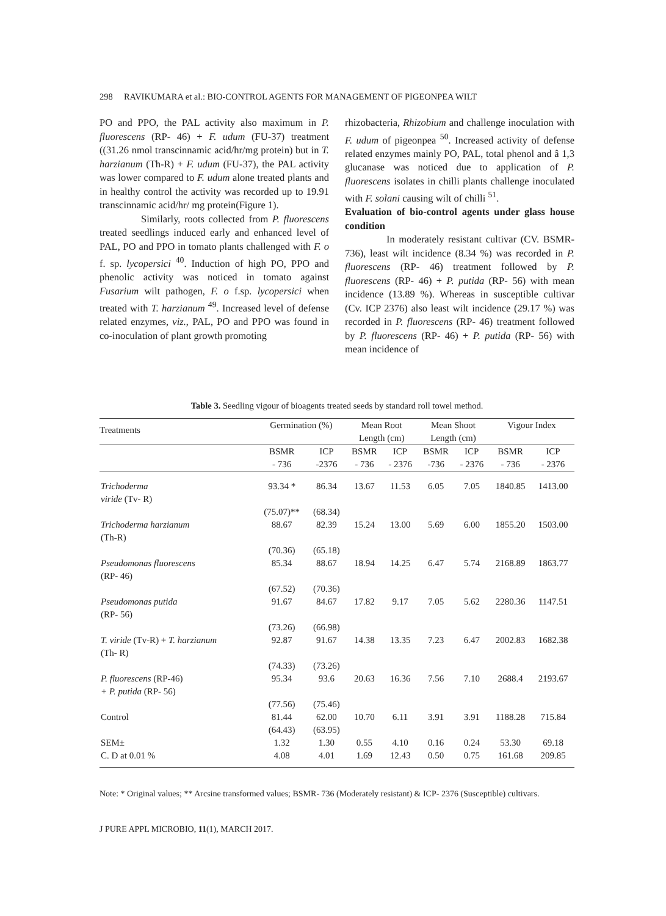298 RAVIKUMARA et al.: BIO-CONTROL AGENTS FOR MANAGEMENT OF PIGEONPEA WILT
PO and PPO, the PAL activity also maximum in P. fluorescens (RP- 46) + F. udum (FU-37) treatment ((31.26 nmol transcinnamic acid/hr/mg protein) but in T. harzianum (Th-R) + F. udum (FU-37), the PAL activity was lower compared to F. udum alone treated plants and in healthy control the activity was recorded up to 19.91 transcinnamic acid/hr/ mg protein(Figure 1).
Similarly, roots collected from P. fluorescens treated seedlings induced early and enhanced level of PAL, PO and PPO in tomato plants challenged with F. o f. sp. lycopersici <sup>40</sup>. Induction of high PO, PPO and phenolic activity was noticed in tomato against Fusarium wilt pathogen, F. o f.sp. lycopersici when treated with T. harzianum <sup>49</sup>. Increased level of defense related enzymes, viz., PAL, PO and PPO was found in co-inoculation of plant growth promoting
rhizobacteria, Rhizobium and challenge inoculation with F. udum of pigeonpea <sup>50</sup>. Increased activity of defense related enzymes mainly PO, PAL, total phenol and â 1,3 glucanase was noticed due to application of P. fluorescens isolates in chilli plants challenge inoculated with F. solani causing wilt of chilli <sup>51</sup>.
Evaluation of bio-control agents under glass house condition
In moderately resistant cultivar (CV. BSMR- 736), least wilt incidence (8.34 %) was recorded in P. fluorescens (RP- 46) treatment followed by P. fluorescens (RP- 46) + P. putida (RP- 56) with mean incidence (13.89 %). Whereas in susceptible cultivar (Cv. ICP 2376) also least wilt incidence (29.17 %) was recorded in P. fluorescens (RP- 46) treatment followed by P. fluorescens (RP- 46) + P. putida (RP- 56) with mean incidence of
Table 3. Seedling vigour of bioagents treated seeds by standard roll towel method.
| Treatments | Germination (%) | | Mean Root Length (cm) | | Mean Shoot Length (cm) | | Vigour Index | |
| --- | --- | --- | --- | --- | --- | --- | --- | --- |
| | BSMR - 736 | ICP -2376 | BSMR - 736 | ICP - 2376 | BSMR -736 | ICP - 2376 | BSMR - 736 | ICP - 2376 |
| Trichoderma viride (Tv- R) | 93.34 * | 86.34 | 13.67 | 11.53 | 6.05 | 7.05 | 1840.85 | 1413.00 |
| | (75.07)** | (68.34) | | | | | | |
| Trichoderma harzianum (Th-R) | 88.67 | 82.39 | 15.24 | 13.00 | 5.69 | 6.00 | 1855.20 | 1503.00 |
| | (70.36) | (65.18) | | | | | | |
| Pseudomonas fluorescens (RP- 46) | 85.34 | 88.67 | 18.94 | 14.25 | 6.47 | 5.74 | 2168.89 | 1863.77 |
| | (67.52) | (70.36) | | | | | | |
| Pseudomonas putida (RP- 56) | 91.67 | 84.67 | 17.82 | 9.17 | 7.05 | 5.62 | 2280.36 | 1147.51 |
| | (73.26) | (66.98) | | | | | | |
| T. viride (Tv-R) + T. harzianum (Th- R) | 92.87 | 91.67 | 14.38 | 13.35 | 7.23 | 6.47 | 2002.83 | 1682.38 |
| | (74.33) | (73.26) | | | | | | |
| P. fluorescens (RP-46) + P. putida (RP- 56) | 95.34 | 93.6 | 20.63 | 16.36 | 7.56 | 7.10 | 2688.4 | 2193.67 |
| | (77.56) | (75.46) | | | | | | |
| Control | 81.44 (64.43) | 62.00 (63.95) | 10.70 | 6.11 | 3.91 | 3.91 | 1188.28 | 715.84 |
| SEM± | 1.32 | 1.30 | 0.55 | 4.10 | 0.16 | 0.24 | 53.30 | 69.18 |
| C. D at 0.01 % | 4.08 | 4.01 | 1.69 | 12.43 | 0.50 | 0.75 | 161.68 | 209.85 |
Note: * Original values; ** Arcsine transformed values; BSMR- 736 (Moderately resistant) & ICP- 2376 (Susceptible) cultivars.
J PURE APPL MICROBIO, 11(1), MARCH 2017.